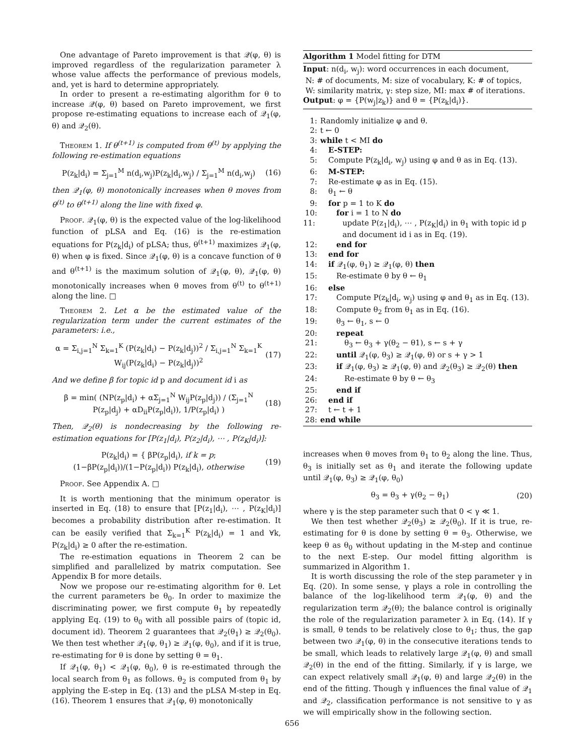One advantage of Pareto improvement is that 𝒬(φ, θ) is improved regardless of the regularization parameter λ whose value affects the performance of previous models, and, yet is hard to determine appropriately.
In order to present a re-estimating algorithm for θ to increase 𝒬(φ, θ) based on Pareto improvement, we first propose re-estimating equations to increase each of 𝒬<sub>1</sub>(φ, θ) and 𝒬<sub>2</sub>(θ).
Theorem 1. If θ<sup>(t+1)</sup> is computed from θ<sup>(t)</sup> by applying the following re-estimation equations
P(z<sub>k</sub>|d<sub>i</sub>) = Σ<sub>j=1</sub><sup>M</sup> n(d<sub>i</sub>,w<sub>j</sub>)P(z<sub>k</sub>|d<sub>i</sub>,w<sub>j</sub>) / Σ<sub>j=1</sub><sup>M</sup> n(d<sub>i</sub>,w<sub>j</sub>) (16)
then 𝒬<sub>1</sub>(φ, θ) monotonically increases when θ moves from θ<sup>(t)</sup> to θ<sup>(t+1)</sup> along the line with fixed φ.
Proof. 𝒬<sub>1</sub>(φ, θ) is the expected value of the log-likelihood function of pLSA and Eq. (16) is the re-estimation equations for P(z<sub>k</sub>|d<sub>i</sub>) of pLSA; thus, θ<sup>(t+1)</sup> maximizes 𝒬<sub>1</sub>(φ, θ) when φ is fixed. Since 𝒬<sub>1</sub>(φ, θ) is a concave function of θ and θ<sup>(t+1)</sup> is the maximum solution of 𝒬<sub>1</sub>(φ, θ), 𝒬<sub>1</sub>(φ, θ) monotonically increases when θ moves from θ<sup>(t)</sup> to θ<sup>(t+1)</sup> along the line. □
Theorem 2. Let α be the estimated value of the regularization term under the current estimates of the parameters: i.e.,
α = Σ<sub>i,j=1</sub><sup>N</sup> Σ<sub>k=1</sub><sup>K</sup> (P(z<sub>k</sub>|d<sub>i</sub>) − P(z<sub>k</sub>|d<sub>j</sub>))<sup>2</sup> / Σ<sub>i,j=1</sub><sup>N</sup> Σ<sub>k=1</sub><sup>K</sup> W<sub>ij</sub>(P(z<sub>k</sub>|d<sub>i</sub>) − P(z<sub>k</sub>|d<sub>j</sub>))<sup>2</sup> (17)
And we define β for topic id p and document id i as
β = min( (NP(z<sub>p</sub>|d<sub>i</sub>) + αΣ<sub>j=1</sub><sup>N</sup> W<sub>ij</sub>P(z<sub>p</sub>|d<sub>j</sub>)) / (Σ<sub>j=1</sub><sup>N</sup> P(z<sub>p</sub>|d<sub>j</sub>) + αD<sub>ii</sub>P(z<sub>p</sub>|d<sub>i</sub>)), 1/P(z<sub>p</sub>|d<sub>i</sub>) ) (18)
Then, 𝒬<sub>2</sub>(θ) is nondecreasing by the following re-estimation equations for [P(z<sub>1</sub>|d<sub>i</sub>), P(z<sub>2</sub>|d<sub>i</sub>), ⋯ , P(z<sub>K</sub>|d<sub>i</sub>)]:
P(z<sub>k</sub>|d<sub>i</sub>) = { βP(z<sub>p</sub>|d<sub>i</sub>), if k = p; (1−βP(z<sub>p</sub>|d<sub>i</sub>))/(1−P(z<sub>p</sub>|d<sub>i</sub>)) P(z<sub>k</sub>|d<sub>i</sub>), otherwise (19)
Proof. See Appendix A. □
It is worth mentioning that the minimum operator is inserted in Eq. (18) to ensure that [P(z<sub>1</sub>|d<sub>i</sub>), ⋯ , P(z<sub>K</sub>|d<sub>i</sub>)] becomes a probability distribution after re-estimation. It can be easily verified that Σ<sub>k=1</sub><sup>K</sup> P(z<sub>k</sub>|d<sub>i</sub>) = 1 and ∀k, P(z<sub>k</sub>|d<sub>i</sub>) ≥ 0 after the re-estimation.
The re-estimation equations in Theorem 2 can be simplified and parallelized by matrix computation. See Appendix B for more details.
Now we propose our re-estimating algorithm for θ. Let the current parameters be θ<sub>0</sub>. In order to maximize the discriminating power, we first compute θ<sub>1</sub> by repeatedly applying Eq. (19) to θ<sub>0</sub> with all possible pairs of (topic id, document id). Theorem 2 guarantees that 𝒬<sub>2</sub>(θ<sub>1</sub>) ≥ 𝒬<sub>2</sub>(θ<sub>0</sub>). We then test whether 𝒬<sub>1</sub>(φ, θ<sub>1</sub>) ≥ 𝒬<sub>1</sub>(φ, θ<sub>0</sub>), and if it is true, re-estimating for θ is done by setting θ = θ<sub>1</sub>.
If 𝒬<sub>1</sub>(φ, θ<sub>1</sub>) < 𝒬<sub>1</sub>(φ, θ<sub>0</sub>), θ is re-estimated through the local search from θ<sub>1</sub> as follows. θ<sub>2</sub> is computed from θ<sub>1</sub> by applying the E-step in Eq. (13) and the pLSA M-step in Eq. (16). Theorem 1 ensures that 𝒬<sub>1</sub>(φ, θ) monotonically
Algorithm 1 Model fitting for DTM
Input: n(d<sub>i</sub>, w<sub>j</sub>): word occurrences in each document,
N: # of documents, M: size of vocabulary, K: # of topics,
W: similarity matrix, γ: step size, MI: max # of iterations.
Output: φ = {P(w<sub>j</sub>|z<sub>k</sub>)} and θ = {P(z<sub>k</sub>|d<sub>i</sub>)}.
1: Randomly initialize φ and θ.
2: t ← 0
3: while t < MI do
4: E-STEP:
5: Compute P(z<sub>k</sub>|d<sub>i</sub>, w<sub>j</sub>) using φ and θ as in Eq. (13).
6: M-STEP:
7: Re-estimate φ as in Eq. (15).
8: θ<sub>1</sub> ← θ
9: for p = 1 to K do
10: for i = 1 to N do
11: update P(z<sub>1</sub>|d<sub>i</sub>), ⋯ , P(z<sub>K</sub>|d<sub>i</sub>) in θ<sub>1</sub> with topic id p and document id i as in Eq. (19).
12: end for
13: end for
14: if 𝒬<sub>1</sub>(φ, θ<sub>1</sub>) ≥ 𝒬<sub>1</sub>(φ, θ) then
15: Re-estimate θ by θ ← θ<sub>1</sub>
16: else
17: Compute P(z<sub>k</sub>|d<sub>i</sub>, w<sub>j</sub>) using φ and θ<sub>1</sub> as in Eq. (13).
18: Compute θ<sub>2</sub> from θ<sub>1</sub> as in Eq. (16).
19: θ<sub>3</sub> ← θ<sub>1</sub>, s ← 0
20: repeat
21: θ<sub>3</sub> ← θ<sub>3</sub> + γ(θ<sub>2</sub> − θ1), s ← s + γ
22: until 𝒬<sub>1</sub>(φ, θ<sub>3</sub>) ≥ 𝒬<sub>1</sub>(φ, θ) or s + γ > 1
23: if 𝒬<sub>1</sub>(φ, θ<sub>3</sub>) ≥ 𝒬<sub>1</sub>(φ, θ) and 𝒬<sub>2</sub>(θ<sub>3</sub>) ≥ 𝒬<sub>2</sub>(θ) then
24: Re-estimate θ by θ ← θ<sub>3</sub>
25: end if
26: end if
27: t ← t + 1
28: end while
increases when θ moves from θ<sub>1</sub> to θ<sub>2</sub> along the line. Thus, θ<sub>3</sub> is initially set as θ<sub>1</sub> and iterate the following update until 𝒬<sub>1</sub>(φ, θ<sub>3</sub>) ≥ 𝒬<sub>1</sub>(φ, θ<sub>0</sub>)
θ<sub>3</sub> = θ<sub>3</sub> + γ(θ<sub>2</sub> − θ<sub>1</sub>) (20)
where γ is the step parameter such that 0 < γ ≪ 1.
We then test whether 𝒬<sub>2</sub>(θ<sub>3</sub>) ≥ 𝒬<sub>2</sub>(θ<sub>0</sub>). If it is true, re-estimating for θ is done by setting θ = θ<sub>3</sub>. Otherwise, we keep θ as θ<sub>0</sub> without updating in the M-step and continue to the next E-step. Our model fitting algorithm is summarized in Algorithm 1.
It is worth discussing the role of the step parameter γ in Eq. (20). In some sense, γ plays a role in controlling the balance of the log-likelihood term 𝒬<sub>1</sub>(φ, θ) and the regularization term 𝒬<sub>2</sub>(θ); the balance control is originally the role of the regularization parameter λ in Eq. (14). If γ is small, θ tends to be relatively close to θ<sub>1</sub>; thus, the gap between two 𝒬<sub>1</sub>(φ, θ) in the consecutive iterations tends to be small, which leads to relatively large 𝒬<sub>1</sub>(φ, θ) and small 𝒬<sub>2</sub>(θ) in the end of the fitting. Similarly, if γ is large, we can expect relatively small 𝒬<sub>1</sub>(φ, θ) and large 𝒬<sub>2</sub>(θ) in the end of the fitting. Though γ influences the final value of 𝒬<sub>1</sub> and 𝒬<sub>2</sub>, classification performance is not sensitive to γ as we will empirically show in the following section.
656